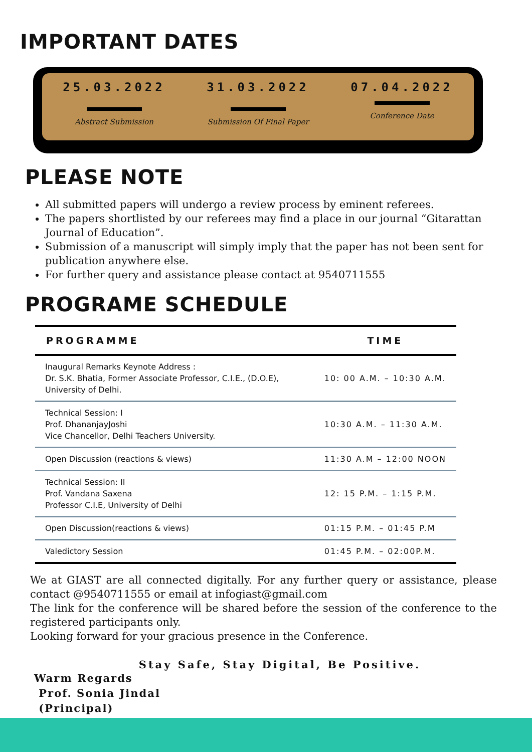IMPORTANT DATES
25.03.2022
Abstract Submission
31.03.2022
Submission Of Final Paper
07.04.2022
Conference Date
PLEASE NOTE
All submitted papers will undergo a review process by eminent referees.
The papers shortlisted by our referees may find a place in our journal “Gitarattan Journal of Education”.
Submission of a manuscript will simply imply that the paper has not been sent for publication anywhere else.
For further query and assistance please contact at 9540711555
PROGRAME SCHEDULE
| PROGRAMME | TIME |
| --- | --- |
| Inaugural Remarks Keynote Address : Dr. S.K. Bhatia, Former Associate Professor, C.I.E., (D.O.E), University of Delhi. | 10: 00 A.M. – 10:30 A.M. |
| Technical Session: I Prof. DhananjayJoshi Vice Chancellor, Delhi Teachers University. | 10:30 A.M. – 11:30 A.M. |
| Open Discussion (reactions & views) | 11:30 A.M – 12:00 NOON |
| Technical Session: II Prof. Vandana Saxena Professor C.I.E, University of Delhi | 12: 15 P.M. – 1:15 P.M. |
| Open Discussion(reactions & views) | 01:15 P.M. – 01:45 P.M |
| Valedictory Session | 01:45 P.M. – 02:00P.M. |
We at GIAST are all connected digitally. For any further query or assistance, please contact @9540711555 or email at infogiast@gmail.com
The link for the conference will be shared before the session of the conference to the registered participants only.
Looking forward for your gracious presence in the Conference.
Stay Safe, Stay Digital, Be Positive.
Warm Regards
Prof. Sonia Jindal
(Principal)